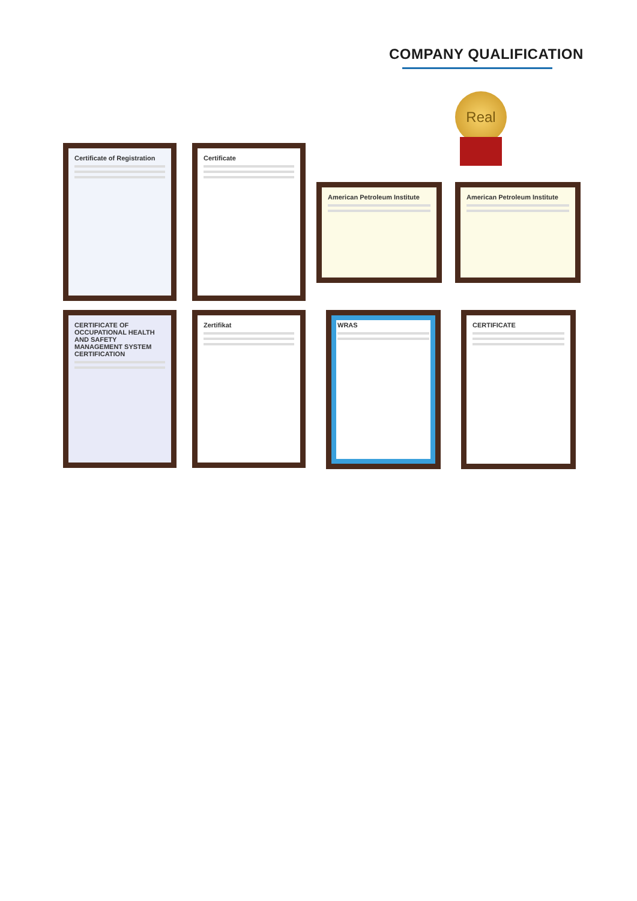COMPANY QUALIFICATION
Real
Certificate of Registration Certificate
American Petroleum Institute American Petroleum Institute
CERTIFICATE OF OCCUPATIONAL HEALTH AND SAFETY MANAGEMENT SYSTEM CERTIFICATION
Zertifikat WRAS CERTIFICATE